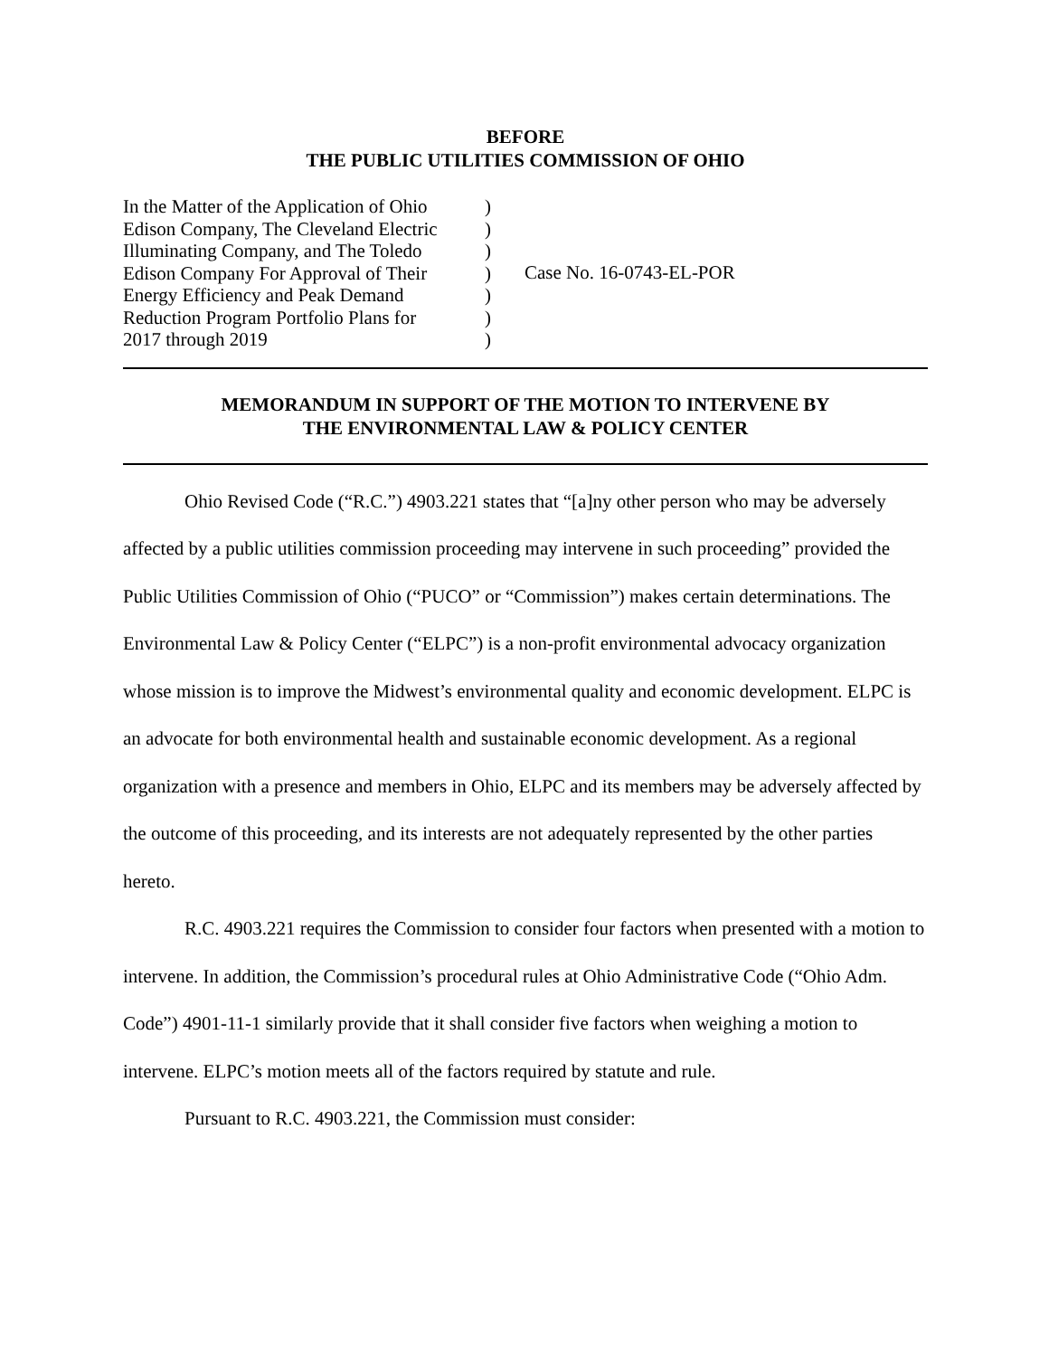BEFORE
THE PUBLIC UTILITIES COMMISSION OF OHIO
In the Matter of the Application of Ohio
Edison Company, The Cleveland Electric
Illuminating Company, and The Toledo
Edison Company For Approval of Their
Energy Efficiency and Peak Demand
Reduction Program Portfolio Plans for
2017 through 2019
)
)
)
)
)
)
)
Case No. 16-0743-EL-POR
MEMORANDUM IN SUPPORT OF THE MOTION TO INTERVENE BY
THE ENVIRONMENTAL LAW & POLICY CENTER
Ohio Revised Code (“R.C.”) 4903.221 states that “[a]ny other person who may be adversely affected by a public utilities commission proceeding may intervene in such proceeding” provided the Public Utilities Commission of Ohio (“PUCO” or “Commission”) makes certain determinations. The Environmental Law & Policy Center (“ELPC”) is a non-profit environmental advocacy organization whose mission is to improve the Midwest’s environmental quality and economic development. ELPC is an advocate for both environmental health and sustainable economic development. As a regional organization with a presence and members in Ohio, ELPC and its members may be adversely affected by the outcome of this proceeding, and its interests are not adequately represented by the other parties hereto.
R.C. 4903.221 requires the Commission to consider four factors when presented with a motion to intervene. In addition, the Commission’s procedural rules at Ohio Administrative Code (“Ohio Adm. Code”) 4901-11-1 similarly provide that it shall consider five factors when weighing a motion to intervene. ELPC’s motion meets all of the factors required by statute and rule.
Pursuant to R.C. 4903.221, the Commission must consider: